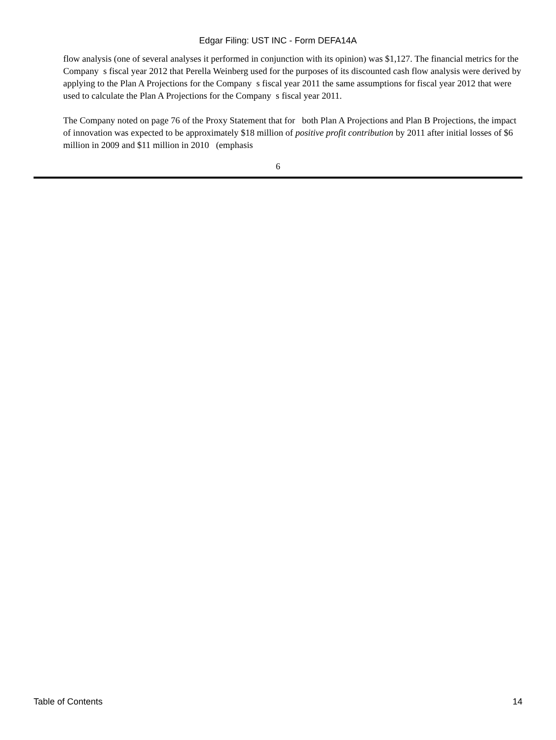Edgar Filing: UST INC - Form DEFA14A
flow analysis (one of several analyses it performed in conjunction with its opinion) was $1,127. The financial metrics for the Company s fiscal year 2012 that Perella Weinberg used for the purposes of its discounted cash flow analysis were derived by applying to the Plan A Projections for the Company s fiscal year 2011 the same assumptions for fiscal year 2012 that were used to calculate the Plan A Projections for the Company s fiscal year 2011.
The Company noted on page 76 of the Proxy Statement that for both Plan A Projections and Plan B Projections, the impact of innovation was expected to be approximately $18 million of positive profit contribution by 2011 after initial losses of $6 million in 2009 and $11 million in 2010 (emphasis
6
Table of Contents 14